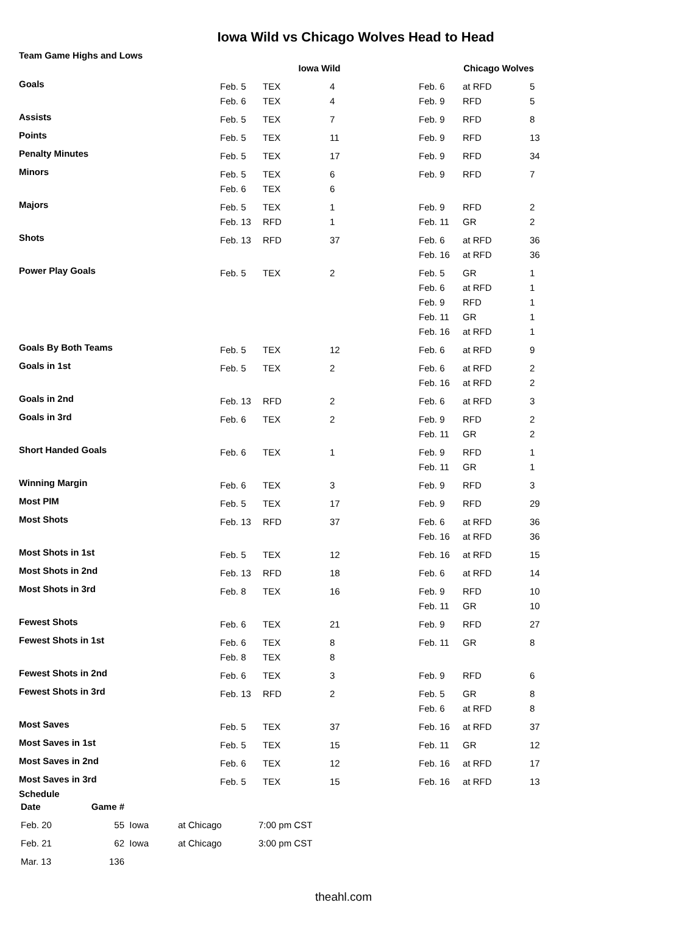Iowa Wild vs Chicago Wolves Head to Head
Team Game Highs and Lows
| | Iowa Wild | | | Chicago Wolves | | |
| --- | --- | --- | --- | --- | --- | --- |
| Goals | Feb. 5 | TEX | 4 | Feb. 6 | at RFD | 5 |
| | Feb. 6 | TEX | 4 | Feb. 9 | RFD | 5 |
| Assists | Feb. 5 | TEX | 7 | Feb. 9 | RFD | 8 |
| Points | Feb. 5 | TEX | 11 | Feb. 9 | RFD | 13 |
| Penalty Minutes | Feb. 5 | TEX | 17 | Feb. 9 | RFD | 34 |
| Minors | Feb. 5 | TEX | 6 | Feb. 9 | RFD | 7 |
| | Feb. 6 | TEX | 6 | | | |
| Majors | Feb. 5 | TEX | 1 | Feb. 9 | RFD | 2 |
| | Feb. 13 | RFD | 1 | Feb. 11 | GR | 2 |
| Shots | Feb. 13 | RFD | 37 | Feb. 6 | at RFD | 36 |
| | | | | Feb. 16 | at RFD | 36 |
| Power Play Goals | Feb. 5 | TEX | 2 | Feb. 5 | GR | 1 |
| | | | | Feb. 6 | at RFD | 1 |
| | | | | Feb. 9 | RFD | 1 |
| | | | | Feb. 11 | GR | 1 |
| | | | | Feb. 16 | at RFD | 1 |
| Goals By Both Teams | Feb. 5 | TEX | 12 | Feb. 6 | at RFD | 9 |
| Goals in 1st | Feb. 5 | TEX | 2 | Feb. 6 | at RFD | 2 |
| | | | | Feb. 16 | at RFD | 2 |
| Goals in 2nd | Feb. 13 | RFD | 2 | Feb. 6 | at RFD | 3 |
| Goals in 3rd | Feb. 6 | TEX | 2 | Feb. 9 | RFD | 2 |
| | | | | Feb. 11 | GR | 2 |
| Short Handed Goals | Feb. 6 | TEX | 1 | Feb. 9 | RFD | 1 |
| | | | | Feb. 11 | GR | 1 |
| Winning Margin | Feb. 6 | TEX | 3 | Feb. 9 | RFD | 3 |
| Most PIM | Feb. 5 | TEX | 17 | Feb. 9 | RFD | 29 |
| Most Shots | Feb. 13 | RFD | 37 | Feb. 6 | at RFD | 36 |
| | | | | Feb. 16 | at RFD | 36 |
| Most Shots in 1st | Feb. 5 | TEX | 12 | Feb. 16 | at RFD | 15 |
| Most Shots in 2nd | Feb. 13 | RFD | 18 | Feb. 6 | at RFD | 14 |
| Most Shots in 3rd | Feb. 8 | TEX | 16 | Feb. 9 | RFD | 10 |
| | | | | Feb. 11 | GR | 10 |
| Fewest Shots | Feb. 6 | TEX | 21 | Feb. 9 | RFD | 27 |
| Fewest Shots in 1st | Feb. 6 | TEX | 8 | Feb. 11 | GR | 8 |
| | Feb. 8 | TEX | 8 | | | |
| Fewest Shots in 2nd | Feb. 6 | TEX | 3 | Feb. 9 | RFD | 6 |
| Fewest Shots in 3rd | Feb. 13 | RFD | 2 | Feb. 5 | GR | 8 |
| | | | | Feb. 6 | at RFD | 8 |
| Most Saves | Feb. 5 | TEX | 37 | Feb. 16 | at RFD | 37 |
| Most Saves in 1st | Feb. 5 | TEX | 15 | Feb. 11 | GR | 12 |
| Most Saves in 2nd | Feb. 6 | TEX | 12 | Feb. 16 | at RFD | 17 |
| Most Saves in 3rd | Feb. 5 | TEX | 15 | Feb. 16 | at RFD | 13 |
Schedule
| Date | Game # | | | |
| --- | --- | --- | --- | --- |
| Feb. 20 | 55 | Iowa | at Chicago | 7:00 pm CST |
| Feb. 21 | 62 | Iowa | at Chicago | 3:00 pm CST |
| Mar. 13 | 136 | | | |
theahl.com